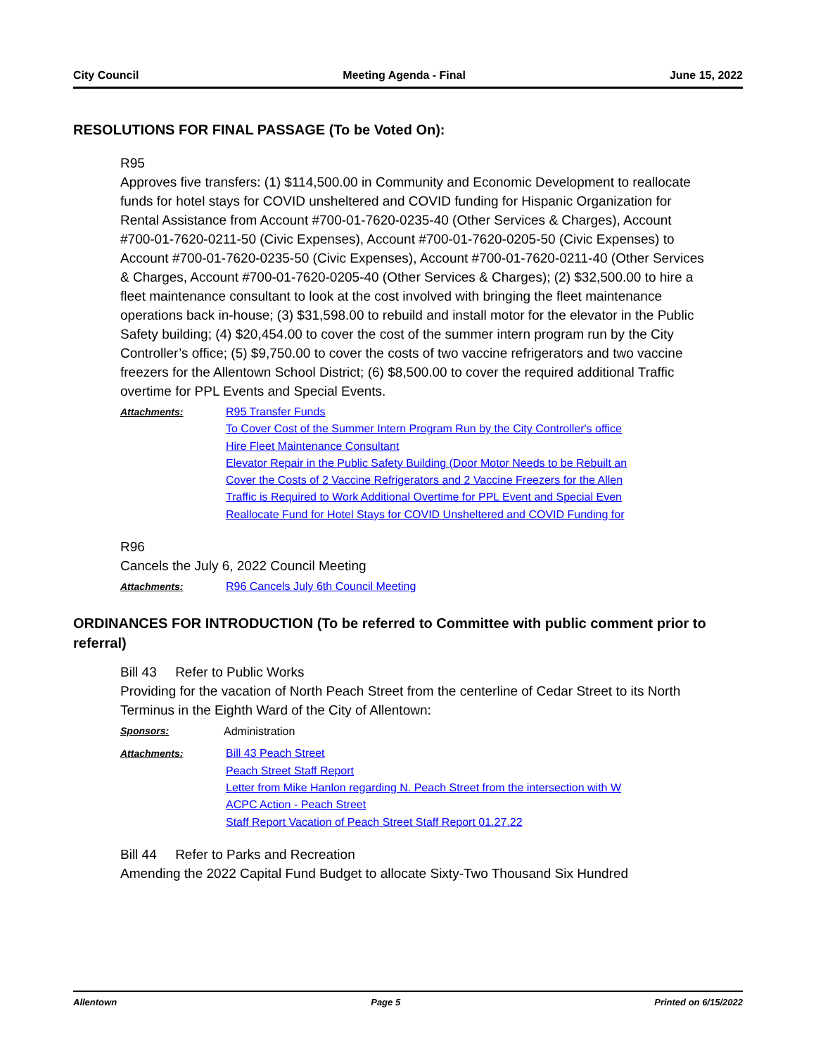City Council Meeting Agenda - Final June 15, 2022
RESOLUTIONS FOR FINAL PASSAGE (To be Voted On):
R95
Approves five transfers: (1) $114,500.00 in Community and Economic Development to reallocate funds for hotel stays for COVID unsheltered and COVID funding for Hispanic Organization for Rental Assistance from Account #700-01-7620-0235-40 (Other Services & Charges), Account #700-01-7620-0211-50 (Civic Expenses), Account #700-01-7620-0205-50 (Civic Expenses) to Account #700-01-7620-0235-50 (Civic Expenses), Account #700-01-7620-0211-40 (Other Services & Charges, Account #700-01-7620-0205-40 (Other Services & Charges); (2) $32,500.00 to hire a fleet maintenance consultant to look at the cost involved with bringing the fleet maintenance operations back in-house; (3) $31,598.00 to rebuild and install motor for the elevator in the Public Safety building; (4) $20,454.00 to cover the cost of the summer intern program run by the City Controller’s office; (5) $9,750.00 to cover the costs of two vaccine refrigerators and two vaccine freezers for the Allentown School District; (6) $8,500.00 to cover the required additional Traffic overtime for PPL Events and Special Events.
Attachments:
R95 Transfer Funds
To Cover Cost of the Summer Intern Program Run by the City Controller's office
Hire Fleet Maintenance Consultant
Elevator Repair in the Public Safety Building (Door Motor Needs to be Rebuilt an
Cover the Costs of 2 Vaccine Refrigerators and 2 Vaccine Freezers for the Allen
Traffic is Required to Work Additional Overtime for PPL Event and Special Even
Reallocate Fund for Hotel Stays for COVID Unsheltered and COVID Funding for
R96
Cancels the July 6, 2022 Council Meeting
Attachments:
R96 Cancels July 6th Council Meeting
ORDINANCES FOR INTRODUCTION (To be referred to Committee with public comment prior to referral)
Bill 43 Refer to Public Works
Providing for the vacation of North Peach Street from the centerline of Cedar Street to its North Terminus in the Eighth Ward of the City of Allentown:
Sponsors: Administration
Attachments:
Bill 43 Peach Street
Peach Street Staff Report
Letter from Mike Hanlon regarding N. Peach Street from the intersection with W
ACPC Action - Peach Street
Staff Report Vacation of Peach Street Staff Report 01.27.22
Bill 44 Refer to Parks and Recreation
Amending the 2022 Capital Fund Budget to allocate Sixty-Two Thousand Six Hundred
Allentown Page 5 Printed on 6/15/2022